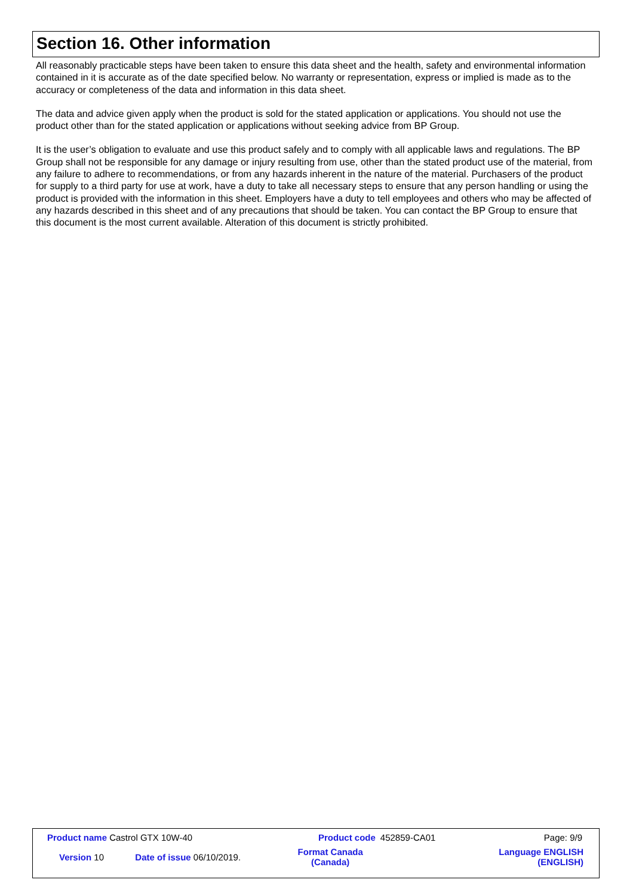Section 16. Other information
All reasonably practicable steps have been taken to ensure this data sheet and the health, safety and environmental information contained in it is accurate as of the date specified below. No warranty or representation, express or implied is made as to the accuracy or completeness of the data and information in this data sheet.
The data and advice given apply when the product is sold for the stated application or applications. You should not use the product other than for the stated application or applications without seeking advice from BP Group.
It is the user’s obligation to evaluate and use this product safely and to comply with all applicable laws and regulations. The BP Group shall not be responsible for any damage or injury resulting from use, other than the stated product use of the material, from any failure to adhere to recommendations, or from any hazards inherent in the nature of the material. Purchasers of the product for supply to a third party for use at work, have a duty to take all necessary steps to ensure that any person handling or using the product is provided with the information in this sheet. Employers have a duty to tell employees and others who may be affected of any hazards described in this sheet and of any precautions that should be taken. You can contact the BP Group to ensure that this document is the most current available. Alteration of this document is strictly prohibited.
| Product name Castrol GTX 10W-40 | | Product code | 452859-CA01 | Page: 9/9 |
| Version 10 | Date of issue 06/10/2019. | Format Canada (Canada) | | Language ENGLISH (ENGLISH) |